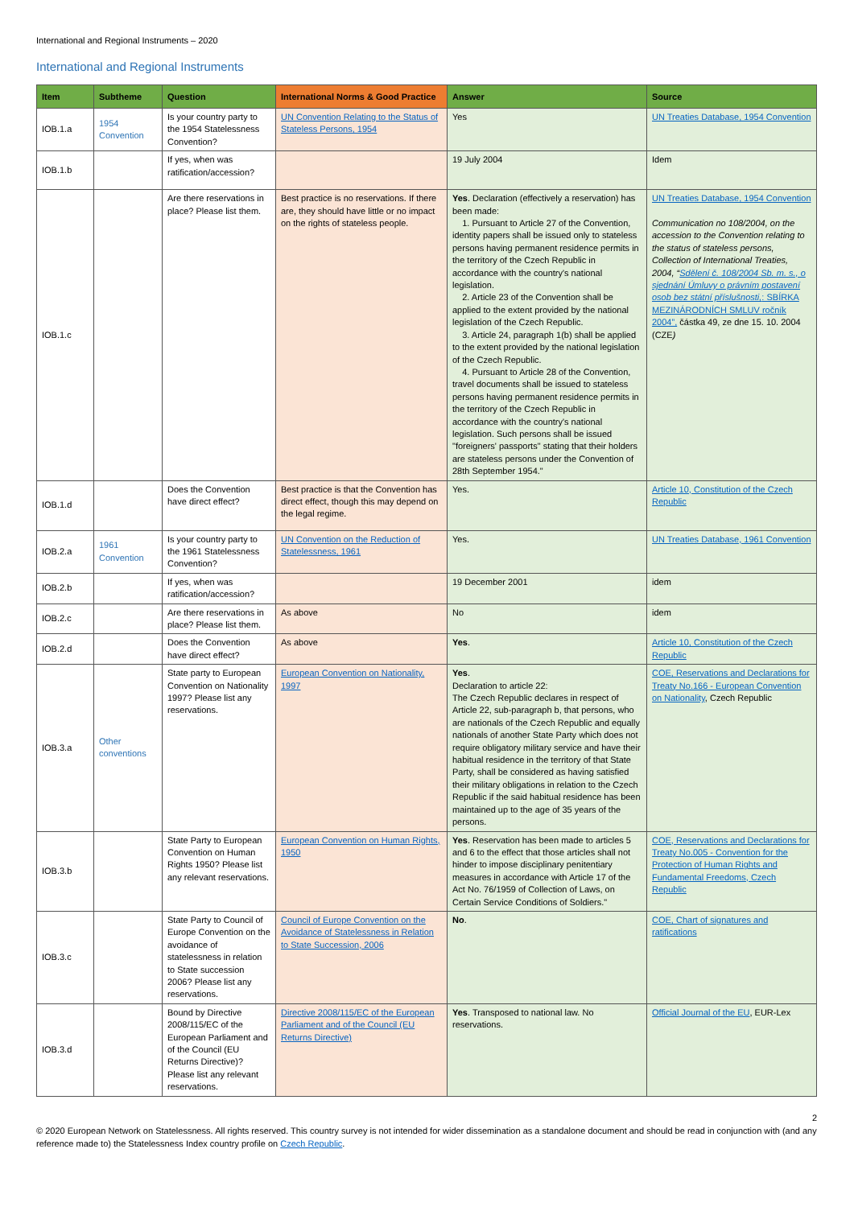International and Regional Instruments – 2020
International and Regional Instruments
| Item | Subtheme | Question | International Norms & Good Practice | Answer | Source |
| --- | --- | --- | --- | --- | --- |
| IOB.1.a | 1954 Convention | Is your country party to the 1954 Statelessness Convention? | UN Convention Relating to the Status of Stateless Persons, 1954 | Yes | UN Treaties Database, 1954 Convention |
| IOB.1.b | | If yes, when was ratification/accession? | | 19 July 2004 | Idem |
| IOB.1.c | | Are there reservations in place? Please list them. | Best practice is no reservations. If there are, they should have little or no impact on the rights of stateless people. | Yes . Declaration (effectively a reservation) has been made: 1. Pursuant to Article 27 of the Convention, identity papers shall be issued only to stateless persons having permanent residence permits in the territory of the Czech Republic in accordance with the country's national legislation. 2. Article 23 of the Convention shall be applied to the extent provided by the national legislation of the Czech Republic. 3. Article 24, paragraph 1(b) shall be applied to the extent provided by the national legislation of the Czech Republic. 4. Pursuant to Article 28 of the Convention, travel documents shall be issued to stateless persons having permanent residence permits in the territory of the Czech Republic in accordance with the country's national legislation. Such persons shall be issued "foreigners' passports" stating that their holders are stateless persons under the Convention of 28th September 1954." | UN Treaties Database, 1954 Convention Communication no 108/2004, on the accession to the Convention relating to the status of stateless persons, Collection of International Treaties, 2004, “ Sdělení č. 108/2004 Sb. m. s., o sjednání Úmluvy o právním postavení osob bez státní příslušnosti, : SBÍRKA MEZINÁRODNÍCH SMLUV ročník 2004”, částka 49, ze dne 15. 10. 2004 (CZE ) |
| IOB.1.d | | Does the Convention have direct effect? | Best practice is that the Convention has direct effect, though this may depend on the legal regime. | Yes. | Article 10, Constitution of the Czech Republic |
| IOB.2.a | 1961 Convention | Is your country party to the 1961 Statelessness Convention? | UN Convention on the Reduction of Statelessness, 1961 | Yes. | UN Treaties Database, 1961 Convention |
| IOB.2.b | | If yes, when was ratification/accession? | | 19 December 2001 | idem |
| IOB.2.c | | Are there reservations in place? Please list them. | As above | No | idem |
| IOB.2.d | | Does the Convention have direct effect? | As above | Yes . | Article 10, Constitution of the Czech Republic |
| IOB.3.a | Other conventions | State party to European Convention on Nationality 1997? Please list any reservations. | European Convention on Nationality, 1997 | Yes . Declaration to article 22: The Czech Republic declares in respect of Article 22, sub-paragraph b, that persons, who are nationals of the Czech Republic and equally nationals of another State Party which does not require obligatory military service and have their habitual residence in the territory of that State Party, shall be considered as having satisfied their military obligations in relation to the Czech Republic if the said habitual residence has been maintained up to the age of 35 years of the persons. | COE, Reservations and Declarations for Treaty No.166 - European Convention on Nationality , Czech Republic |
| IOB.3.b | | State Party to European Convention on Human Rights 1950? Please list any relevant reservations. | European Convention on Human Rights, 1950 | Yes . Reservation has been made to articles 5 and 6 to the effect that those articles shall not hinder to impose disciplinary penitentiary measures in accordance with Article 17 of the Act No. 76/1959 of Collection of Laws, on Certain Service Conditions of Soldiers." | COE, Reservations and Declarations for Treaty No.005 - Convention for the Protection of Human Rights and Fundamental Freedoms, Czech Republic |
| IOB.3.c | | State Party to Council of Europe Convention on the avoidance of statelessness in relation to State succession 2006? Please list any reservations. | Council of Europe Convention on the Avoidance of Statelessness in Relation to State Succession, 2006 | No . | COE, Chart of signatures and ratifications |
| IOB.3.d | | Bound by Directive 2008/115/EC of the European Parliament and of the Council (EU Returns Directive)? Please list any relevant reservations. | Directive 2008/115/EC of the European Parliament and of the Council (EU Returns Directive) | Yes . Transposed to national law. No reservations. | Official Journal of the EU , EUR-Lex |
2
© 2020 European Network on Statelessness. All rights reserved. This country survey is not intended for wider dissemination as a standalone document and should be read in conjunction with (and any reference made to) the Statelessness Index country profile on Czech Republic.